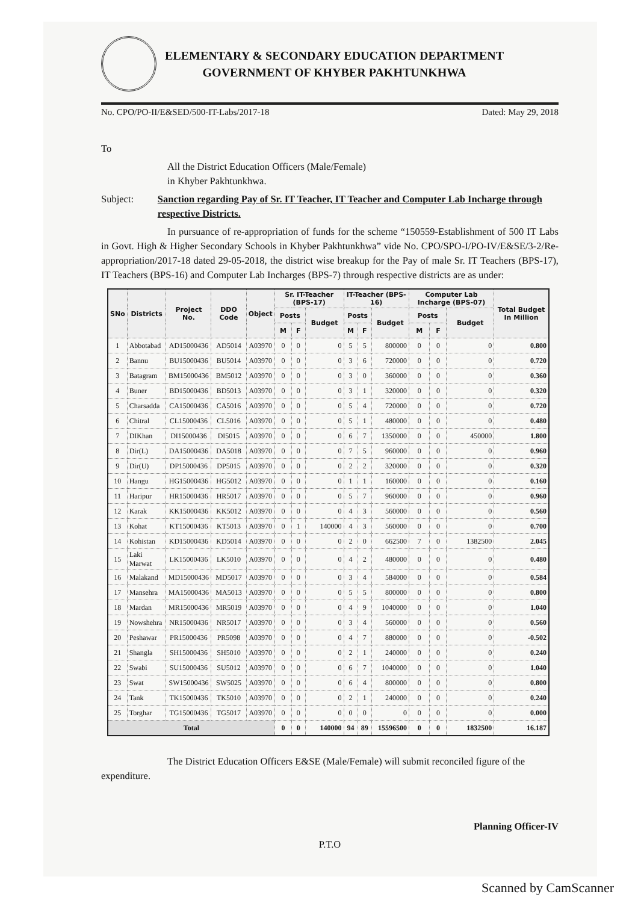ELEMENTARY & SECONDARY EDUCATION DEPARTMENT
GOVERNMENT OF KHYBER PAKHTUNKHWA
No. CPO/PO-II/E&SED/500-IT-Labs/2017-18 Dated: May 29, 2018
To
All the District Education Officers (Male/Female)
in Khyber Pakhtunkhwa.
Subject: Sanction regarding Pay of Sr. IT Teacher, IT Teacher and Computer Lab Incharge through respective Districts.
In pursuance of re-appropriation of funds for the scheme “150559-Establishment of 500 IT Labs in Govt. High & Higher Secondary Schools in Khyber Pakhtunkhwa” vide No. CPO/SPO-I/PO-IV/E&SE/3-2/Re-appropriation/2017-18 dated 29-05-2018, the district wise breakup for the Pay of male Sr. IT Teachers (BPS-17), IT Teachers (BPS-16) and Computer Lab Incharges (BPS-7) through respective districts are as under:
| SNo | Districts | Project No. | DDO Code | Object | Sr. IT-Teacher (BPS-17) | | | IT-Teacher (BPS-16) | | | Computer Lab Incharge (BPS-07) | | | Total Budget In Million |
| --- | --- | --- | --- | --- | --- | --- | --- | --- | --- | --- | --- | --- | --- | --- |
| | | | | | Posts | | Budget | Posts | | Budget | Posts | | Budget | |
| | | | | | M | F | | M | F | | M | F | | |
| 1 | Abbotabad | AD15000436 | AD5014 | A03970 | 0 | 0 | 0 | 5 | 5 | 800000 | 0 | 0 | 0 | 0.800 |
| 2 | Bannu | BU15000436 | BU5014 | A03970 | 0 | 0 | 0 | 3 | 6 | 720000 | 0 | 0 | 0 | 0.720 |
| 3 | Batagram | BM15000436 | BM5012 | A03970 | 0 | 0 | 0 | 3 | 0 | 360000 | 0 | 0 | 0 | 0.360 |
| 4 | Buner | BD15000436 | BD5013 | A03970 | 0 | 0 | 0 | 3 | 1 | 320000 | 0 | 0 | 0 | 0.320 |
| 5 | Charsadda | CA15000436 | CA5016 | A03970 | 0 | 0 | 0 | 5 | 4 | 720000 | 0 | 0 | 0 | 0.720 |
| 6 | Chitral | CL15000436 | CL5016 | A03970 | 0 | 0 | 0 | 5 | 1 | 480000 | 0 | 0 | 0 | 0.480 |
| 7 | DIKhan | DI15000436 | DI5015 | A03970 | 0 | 0 | 0 | 6 | 7 | 1350000 | 0 | 0 | 450000 | 1.800 |
| 8 | Dir(L) | DA15000436 | DA5018 | A03970 | 0 | 0 | 0 | 7 | 5 | 960000 | 0 | 0 | 0 | 0.960 |
| 9 | Dir(U) | DP15000436 | DP5015 | A03970 | 0 | 0 | 0 | 2 | 2 | 320000 | 0 | 0 | 0 | 0.320 |
| 10 | Hangu | HG15000436 | HG5012 | A03970 | 0 | 0 | 0 | 1 | 1 | 160000 | 0 | 0 | 0 | 0.160 |
| 11 | Haripur | HR15000436 | HR5017 | A03970 | 0 | 0 | 0 | 5 | 7 | 960000 | 0 | 0 | 0 | 0.960 |
| 12 | Karak | KK15000436 | KK5012 | A03970 | 0 | 0 | 0 | 4 | 3 | 560000 | 0 | 0 | 0 | 0.560 |
| 13 | Kohat | KT15000436 | KT5013 | A03970 | 0 | 1 | 140000 | 4 | 3 | 560000 | 0 | 0 | 0 | 0.700 |
| 14 | Kohistan | KD15000436 | KD5014 | A03970 | 0 | 0 | 0 | 2 | 0 | 662500 | 7 | 0 | 1382500 | 2.045 |
| 15 | Laki Marwat | LK15000436 | LK5010 | A03970 | 0 | 0 | 0 | 4 | 2 | 480000 | 0 | 0 | 0 | 0.480 |
| 16 | Malakand | MD15000436 | MD5017 | A03970 | 0 | 0 | 0 | 3 | 4 | 584000 | 0 | 0 | 0 | 0.584 |
| 17 | Mansehra | MA15000436 | MA5013 | A03970 | 0 | 0 | 0 | 5 | 5 | 800000 | 0 | 0 | 0 | 0.800 |
| 18 | Mardan | MR15000436 | MR5019 | A03970 | 0 | 0 | 0 | 4 | 9 | 1040000 | 0 | 0 | 0 | 1.040 |
| 19 | Nowshehra | NR15000436 | NR5017 | A03970 | 0 | 0 | 0 | 3 | 4 | 560000 | 0 | 0 | 0 | 0.560 |
| 20 | Peshawar | PR15000436 | PR5098 | A03970 | 0 | 0 | 0 | 4 | 7 | 880000 | 0 | 0 | 0 | -0.502 |
| 21 | Shangla | SH15000436 | SH5010 | A03970 | 0 | 0 | 0 | 2 | 1 | 240000 | 0 | 0 | 0 | 0.240 |
| 22 | Swabi | SU15000436 | SU5012 | A03970 | 0 | 0 | 0 | 6 | 7 | 1040000 | 0 | 0 | 0 | 1.040 |
| 23 | Swat | SW15000436 | SW5025 | A03970 | 0 | 0 | 0 | 6 | 4 | 800000 | 0 | 0 | 0 | 0.800 |
| 24 | Tank | TK15000436 | TK5010 | A03970 | 0 | 0 | 0 | 2 | 1 | 240000 | 0 | 0 | 0 | 0.240 |
| 25 | Torghar | TG15000436 | TG5017 | A03970 | 0 | 0 | 0 | 0 | 0 | 0 | 0 | 0 | 0 | 0.000 |
| Total | | | | | 0 | 0 | 140000 | 94 | 89 | 15596500 | 0 | 0 | 1832500 | 16.187 |
The District Education Officers E&SE (Male/Female) will submit reconciled figure of the expenditure.
Planning Officer-IV
P.T.O
Scanned by CamScanner